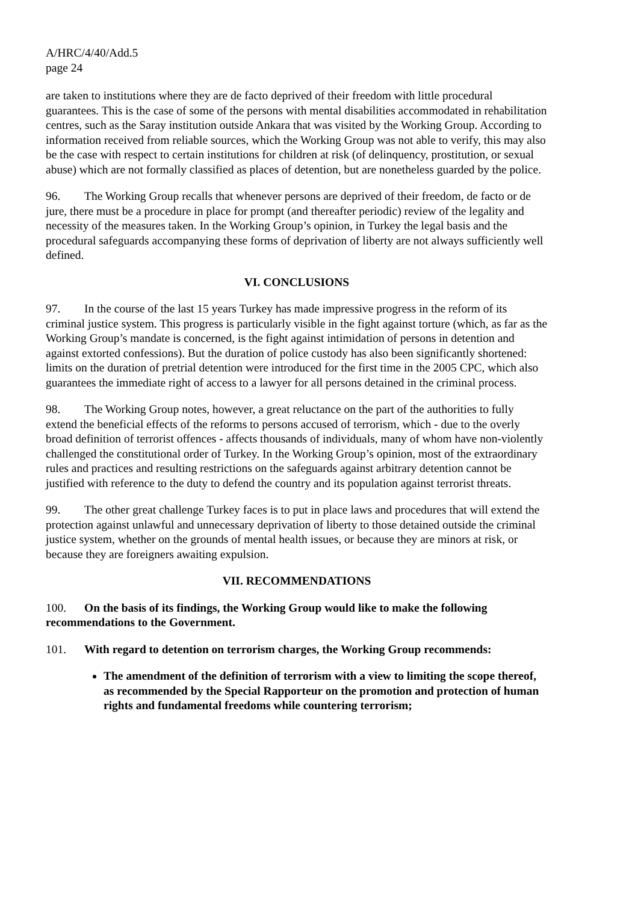A/HRC/4/40/Add.5
page 24
are taken to institutions where they are de facto deprived of their freedom with little procedural guarantees. This is the case of some of the persons with mental disabilities accommodated in rehabilitation centres, such as the Saray institution outside Ankara that was visited by the Working Group. According to information received from reliable sources, which the Working Group was not able to verify, this may also be the case with respect to certain institutions for children at risk (of delinquency, prostitution, or sexual abuse) which are not formally classified as places of detention, but are nonetheless guarded by the police.
96. The Working Group recalls that whenever persons are deprived of their freedom, de facto or de jure, there must be a procedure in place for prompt (and thereafter periodic) review of the legality and necessity of the measures taken. In the Working Group’s opinion, in Turkey the legal basis and the procedural safeguards accompanying these forms of deprivation of liberty are not always sufficiently well defined.
VI. CONCLUSIONS
97. In the course of the last 15 years Turkey has made impressive progress in the reform of its criminal justice system. This progress is particularly visible in the fight against torture (which, as far as the Working Group’s mandate is concerned, is the fight against intimidation of persons in detention and against extorted confessions). But the duration of police custody has also been significantly shortened: limits on the duration of pretrial detention were introduced for the first time in the 2005 CPC, which also guarantees the immediate right of access to a lawyer for all persons detained in the criminal process.
98. The Working Group notes, however, a great reluctance on the part of the authorities to fully extend the beneficial effects of the reforms to persons accused of terrorism, which - due to the overly broad definition of terrorist offences - affects thousands of individuals, many of whom have non-violently challenged the constitutional order of Turkey. In the Working Group’s opinion, most of the extraordinary rules and practices and resulting restrictions on the safeguards against arbitrary detention cannot be justified with reference to the duty to defend the country and its population against terrorist threats.
99. The other great challenge Turkey faces is to put in place laws and procedures that will extend the protection against unlawful and unnecessary deprivation of liberty to those detained outside the criminal justice system, whether on the grounds of mental health issues, or because they are minors at risk, or because they are foreigners awaiting expulsion.
VII. RECOMMENDATIONS
100. On the basis of its findings, the Working Group would like to make the following recommendations to the Government.
101. With regard to detention on terrorism charges, the Working Group recommends:
The amendment of the definition of terrorism with a view to limiting the scope thereof, as recommended by the Special Rapporteur on the promotion and protection of human rights and fundamental freedoms while countering terrorism;